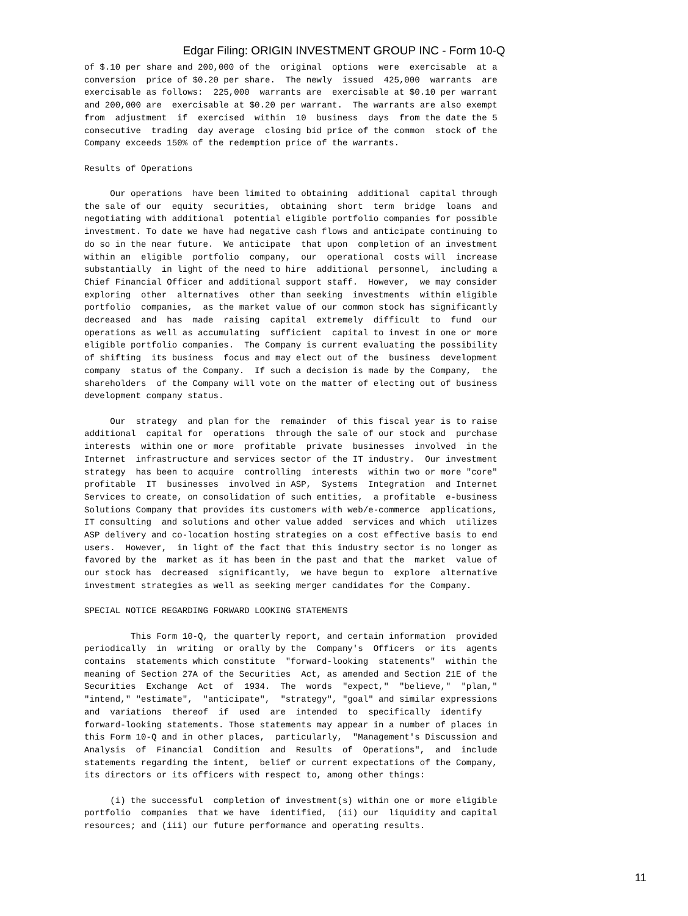Edgar Filing: ORIGIN INVESTMENT GROUP INC - Form 10-Q
of $.10 per share and 200,000 of the  original  options  were  exercisable  at a
conversion  price of $0.20 per share.  The newly  issued  425,000  warrants  are
exercisable as follows:  225,000  warrants are  exercisable at $0.10 per warrant
and 200,000 are  exercisable at $0.20 per warrant.  The warrants are also exempt
from  adjustment  if  exercised  within  10  business  days  from the date the 5
consecutive  trading  day average  closing bid price of the common  stock of the
Company exceeds 150% of the redemption price of the warrants.

Results of Operations

     Our operations  have been limited to obtaining  additional  capital through
the sale of our  equity  securities,  obtaining  short  term  bridge  loans  and
negotiating with additional  potential eligible portfolio companies for possible
investment. To date we have had negative cash flows and anticipate continuing to
do so in the near future.  We anticipate  that upon  completion of an investment
within an  eligible  portfolio  company,  our  operational  costs will  increase
substantially  in light of the need to hire  additional  personnel,  including a
Chief Financial Officer and additional support staff.  However,  we may consider
exploring  other  alternatives  other than seeking  investments  within eligible
portfolio  companies,  as the market value of our common stock has significantly
decreased  and  has  made  raising  capital  extremely  difficult  to  fund  our
operations as well as accumulating  sufficient  capital to invest in one or more
eligible portfolio companies.  The Company is current evaluating the possibility
of shifting  its business  focus and may elect out of the  business  development
company  status of the Company.  If such a decision is made by the Company,  the
shareholders  of the Company will vote on the matter of electing out of business
development company status.

     Our  strategy  and plan for the  remainder  of this fiscal year is to raise
additional  capital for  operations  through the sale of our stock and  purchase
interests  within one or more  profitable  private  businesses  involved  in the
Internet  infrastructure and services sector of the IT industry.  Our investment
strategy  has been to acquire  controlling  interests  within two or more "core"
profitable  IT  businesses  involved in ASP,  Systems  Integration  and Internet
Services to create, on consolidation of such entities,  a profitable  e-business
Solutions Company that provides its customers with web/e-commerce  applications,
IT consulting  and solutions and other value added  services and which  utilizes
ASP delivery and co-location hosting strategies on a cost effective basis to end
users.  However,  in light of the fact that this industry sector is no longer as
favored by the  market as it has been in the past and that the  market  value of
our stock has  decreased  significantly,  we have begun to  explore  alternative
investment strategies as well as seeking merger candidates for the Company.

SPECIAL NOTICE REGARDING FORWARD LOOKING STATEMENTS

         This Form 10-Q, the quarterly report, and certain information  provided
periodically  in  writing  or orally by the  Company's  Officers  or its  agents
contains  statements which constitute  "forward-looking  statements"  within the
meaning of Section 27A of the Securities  Act, as amended and Section 21E of the
Securities  Exchange  Act  of  1934.  The  words  "expect,"  "believe,"  "plan,"
"intend," "estimate",  "anticipate",  "strategy", "goal" and similar expressions
and  variations  thereof  if  used  are  intended  to  specifically  identify
forward-looking statements. Those statements may appear in a number of places in
this Form 10-Q and in other places,  particularly,  "Management's Discussion and
Analysis  of  Financial  Condition  and  Results  of  Operations",  and  include
statements regarding the intent,  belief or current expectations of the Company,
its directors or its officers with respect to, among other things:

     (i) the successful  completion of investment(s) within one or more eligible
portfolio  companies  that we have  identified,  (ii) our  liquidity and capital
resources; and (iii) our future performance and operating results.
11